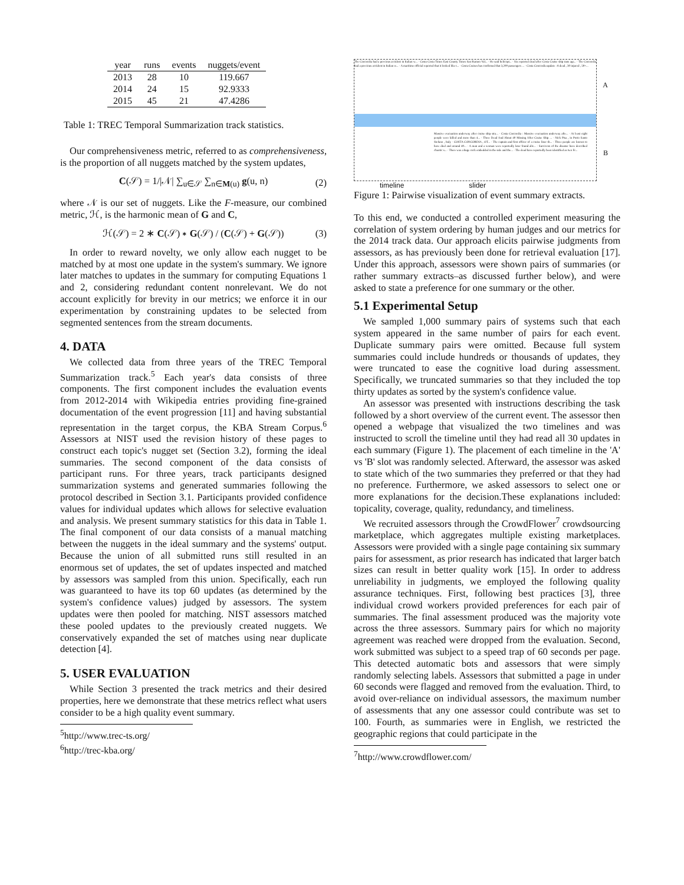| year | runs | events | nuggets/event |
| --- | --- | --- | --- |
| 2013 | 28 | 10 | 119.667 |
| 2014 | 24 | 15 | 92.9333 |
| 2015 | 45 | 21 | 47.4286 |
Table 1: TREC Temporal Summarization track statistics.
Our comprehensiveness metric, referred to as comprehensiveness, is the proportion of all nuggets matched by the system updates,
C(𝒮) = 1/|𝒩| ∑<sub>u∈𝒮</sub> ∑<sub>n∈M(u)</sub> g(u, n) (2)
where 𝒩 is our set of nuggets. Like the F-measure, our combined metric, ℋ, is the harmonic mean of G and C,
ℋ(𝒮) = 2 ∗ C(𝒮) ∗ G(𝒮) / (C(𝒮) + G(𝒮)) (3)
In order to reward novelty, we only allow each nugget to be matched by at most one update in the system's summary. We ignore later matches to updates in the summary for computing Equations 1 and 2, considering redundant content nonrelevant. We do not account explicitly for brevity in our metrics; we enforce it in our experimentation by constraining updates to be selected from segmented sentences from the stream documents.
4. DATA
We collected data from three years of the TREC Temporal Summarization track.<sup>5</sup> Each year's data consists of three components. The first component includes the evaluation events from 2012-2014 with Wikipedia entries providing fine-grained documentation of the event progression [11] and having substantial representation in the target corpus, the KBA Stream Corpus.<sup>6</sup> Assessors at NIST used the revision history of these pages to construct each topic's nugget set (Section 3.2), forming the ideal summaries. The second component of the data consists of participant runs. For three years, track participants designed summarization systems and generated summaries following the protocol described in Section 3.1. Participants provided confidence values for individual updates which allows for selective evaluation and analysis. We present summary statistics for this data in Table 1. The final component of our data consists of a manual matching between the nuggets in the ideal summary and the systems' output. Because the union of all submitted runs still resulted in an enormous set of updates, the set of updates inspected and matched by assessors was sampled from this union. Specifically, each run was guaranteed to have its top 60 updates (as determined by the system's confidence values) judged by assessors. The system updates were then pooled for matching. NIST assessors matched these pooled updates to the previously created nuggets. We conservatively expanded the set of matches using near duplicate detection [4].
5. USER EVALUATION
While Section 3 presented the track metrics and their desired properties, here we demonstrate that these metrics reflect what users consider to be a high quality event summary.
<sup>5</sup> http://www.trec-ts.org/
<sup>6</sup> http://trec-kba.org/
The Concordia had a previous accident in Italian w... · Costa Costa Times East County Times San Ramon Val... · He said helicopt... · Six reported dead after Costa Cruise ship runs agr... · The Concordia had a previous accident in Italian w... · A maritime official reported that it looked like t... · Costa Cruises has confirmed that 3,200 passengers ... · Costa Concordia update : 8 dead , 30 injured , 50+...
Massive evacuation underway after cruise ship stra... · Costa Concordia : Massive evacuation underway afte... · At least eight people were killed and more than 4... · Three Dead And About 40 Missing After Cruise Ship ... · Nick Pisa , in Porto Santo Stefano , Italy · COSTA CONCORDIA , OT... · The captain and first officer of a cruise liner th... · Three people are known to have died and around 40... · A man and a woman were reportedly later found aliv... · Survivors of the disaster have described chaotic s... · There was a huge rock embedded in the side and the... · The dead have reportedly been identified as two Fr...
A
B
timeline slider
Figure 1: Pairwise visualization of event summary extracts.
To this end, we conducted a controlled experiment measuring the correlation of system ordering by human judges and our metrics for the 2014 track data. Our approach elicits pairwise judgments from assessors, as has previously been done for retrieval evaluation [17]. Under this approach, assessors were shown pairs of summaries (or rather summary extracts–as discussed further below), and were asked to state a preference for one summary or the other.
5.1 Experimental Setup
We sampled 1,000 summary pairs of systems such that each system appeared in the same number of pairs for each event. Duplicate summary pairs were omitted. Because full system summaries could include hundreds or thousands of updates, they were truncated to ease the cognitive load during assessment. Specifically, we truncated summaries so that they included the top thirty updates as sorted by the system's confidence value.
An assessor was presented with instructions describing the task followed by a short overview of the current event. The assessor then opened a webpage that visualized the two timelines and was instructed to scroll the timeline until they had read all 30 updates in each summary (Figure 1). The placement of each timeline in the 'A' vs 'B' slot was randomly selected. Afterward, the assessor was asked to state which of the two summaries they preferred or that they had no preference. Furthermore, we asked assessors to select one or more explanations for the decision.These explanations included: topicality, coverage, quality, redundancy, and timeliness.
We recruited assessors through the CrowdFlower<sup>7</sup> crowdsourcing marketplace, which aggregates multiple existing marketplaces. Assessors were provided with a single page containing six summary pairs for assessment, as prior research has indicated that larger batch sizes can result in better quality work [15]. In order to address unreliability in judgments, we employed the following quality assurance techniques. First, following best practices [3], three individual crowd workers provided preferences for each pair of summaries. The final assessment produced was the majority vote across the three assessors. Summary pairs for which no majority agreement was reached were dropped from the evaluation. Second, work submitted was subject to a speed trap of 60 seconds per page. This detected automatic bots and assessors that were simply randomly selecting labels. Assessors that submitted a page in under 60 seconds were flagged and removed from the evaluation. Third, to avoid over-reliance on individual assessors, the maximum number of assessments that any one assessor could contribute was set to 100. Fourth, as summaries were in English, we restricted the geographic regions that could participate in the
<sup>7</sup> http://www.crowdflower.com/